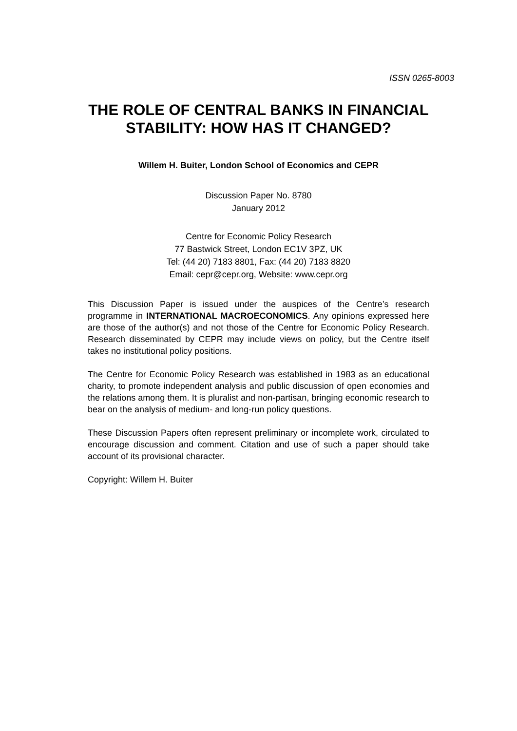ISSN 0265-8003
THE ROLE OF CENTRAL BANKS IN FINANCIAL
STABILITY: HOW HAS IT CHANGED?
Willem H. Buiter, London School of Economics and CEPR
Discussion Paper No. 8780
January 2012
Centre for Economic Policy Research
77 Bastwick Street, London EC1V 3PZ, UK
Tel: (44 20) 7183 8801, Fax: (44 20) 7183 8820
Email: cepr@cepr.org, Website: www.cepr.org
This Discussion Paper is issued under the auspices of the Centre’s research programme in INTERNATIONAL MACROECONOMICS. Any opinions expressed here are those of the author(s) and not those of the Centre for Economic Policy Research. Research disseminated by CEPR may include views on policy, but the Centre itself takes no institutional policy positions.
The Centre for Economic Policy Research was established in 1983 as an educational charity, to promote independent analysis and public discussion of open economies and the relations among them. It is pluralist and non-partisan, bringing economic research to bear on the analysis of medium- and long-run policy questions.
These Discussion Papers often represent preliminary or incomplete work, circulated to encourage discussion and comment. Citation and use of such a paper should take account of its provisional character.
Copyright: Willem H. Buiter